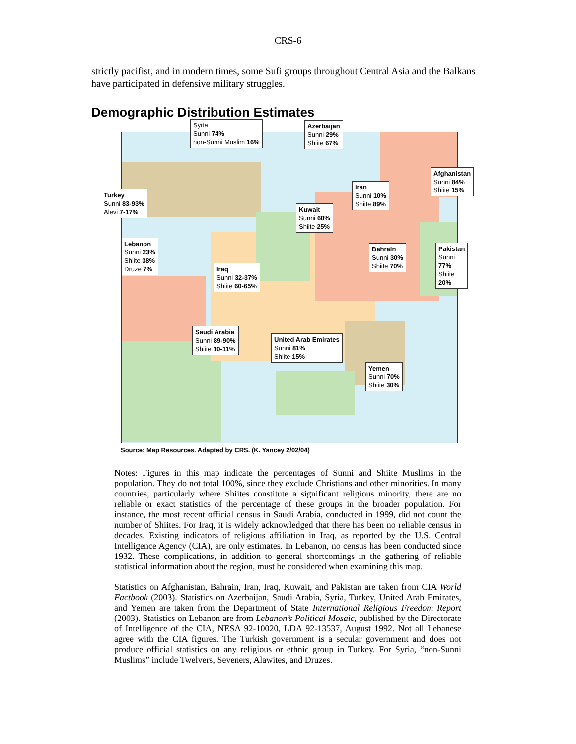CRS-6
strictly pacifist, and in modern times, some Sufi groups throughout Central Asia and the Balkans have participated in defensive military struggles.
Demographic Distribution Estimates
Syria
Sunni 74%
non-Sunni Muslim 16%
Azerbaijan
Sunni 29%
Shiite 67%
Turkey
Sunni 83-93%
Alevi 7-17%
Afghanistan
Sunni 84%
Shiite 15%
Iran
Sunni 10%
Shiite 89%
Kuwait
Sunni 60%
Shiite 25%
Lebanon
Sunni 23%
Shiite 38%
Druze 7%
Bahrain
Sunni 30%
Shiite 70%
Pakistan
Sunni 77%
Shiite 20%
Iraq
Sunni 32-37%
Shiite 60-65%
Saudi Arabia
Sunni 89-90%
Shiite 10-11%
United Arab Emirates
Sunni 81%
Shiite 15%
Yemen
Sunni 70%
Shiite 30%
Source: Map Resources. Adapted by CRS. (K. Yancey 2/02/04)
Notes: Figures in this map indicate the percentages of Sunni and Shiite Muslims in the population. They do not total 100%, since they exclude Christians and other minorities. In many countries, particularly where Shiites constitute a significant religious minority, there are no reliable or exact statistics of the percentage of these groups in the broader population. For instance, the most recent official census in Saudi Arabia, conducted in 1999, did not count the number of Shiites. For Iraq, it is widely acknowledged that there has been no reliable census in decades. Existing indicators of religious affiliation in Iraq, as reported by the U.S. Central Intelligence Agency (CIA), are only estimates. In Lebanon, no census has been conducted since 1932. These complications, in addition to general shortcomings in the gathering of reliable statistical information about the region, must be considered when examining this map.
Statistics on Afghanistan, Bahrain, Iran, Iraq, Kuwait, and Pakistan are taken from CIA World Factbook (2003). Statistics on Azerbaijan, Saudi Arabia, Syria, Turkey, United Arab Emirates, and Yemen are taken from the Department of State International Religious Freedom Report (2003). Statistics on Lebanon are from Lebanon’s Political Mosaic, published by the Directorate of Intelligence of the CIA, NESA 92-10020, LDA 92-13537, August 1992. Not all Lebanese agree with the CIA figures. The Turkish government is a secular government and does not produce official statistics on any religious or ethnic group in Turkey. For Syria, “non-Sunni Muslims” include Twelvers, Seveners, Alawites, and Druzes.